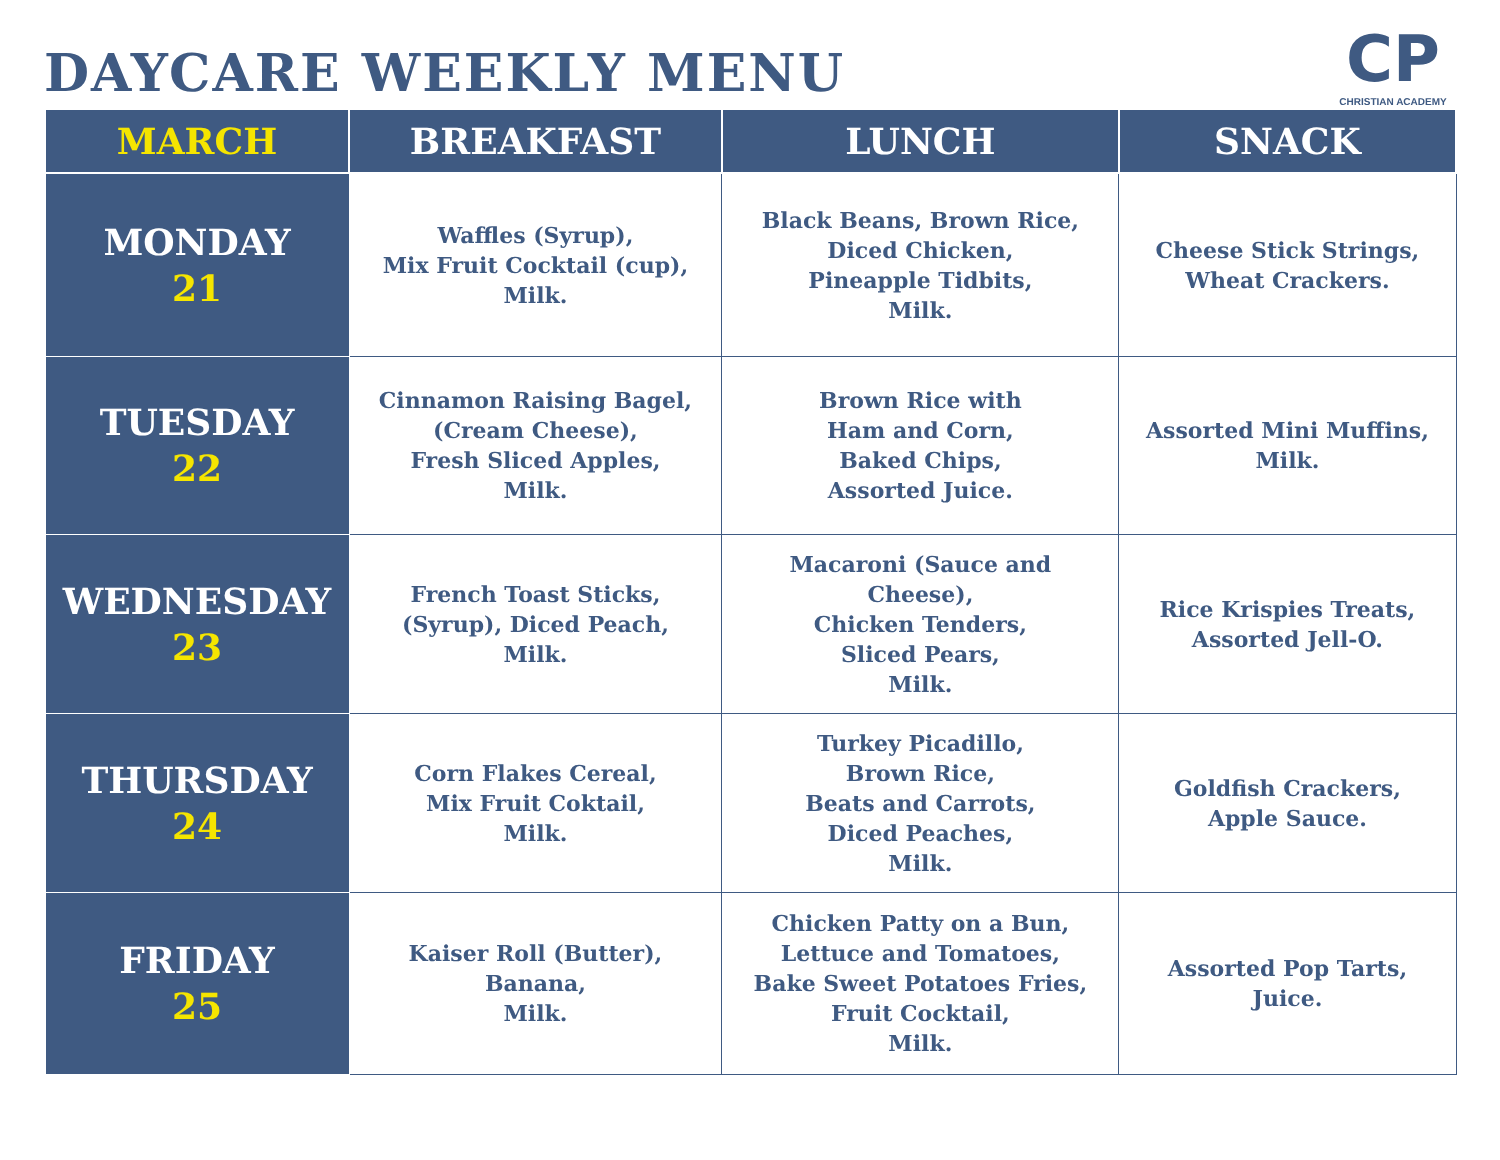DAYCARE WEEKLY MENU
CP
CHRISTIAN ACADEMY
| MARCH | BREAKFAST | LUNCH | SNACK |
| --- | --- | --- | --- |
| MONDAY 21 | Waffles (Syrup), Mix Fruit Cocktail (cup), Milk. | Black Beans, Brown Rice, Diced Chicken, Pineapple Tidbits, Milk. | Cheese Stick Strings, Wheat Crackers. |
| TUESDAY 22 | Cinnamon Raising Bagel, (Cream Cheese), Fresh Sliced Apples, Milk. | Brown Rice with Ham and Corn, Baked Chips, Assorted Juice. | Assorted Mini Muffins, Milk. |
| WEDNESDAY 23 | French Toast Sticks, (Syrup), Diced Peach, Milk. | Macaroni (Sauce and Cheese), Chicken Tenders, Sliced Pears, Milk. | Rice Krispies Treats, Assorted Jell-O. |
| THURSDAY 24 | Corn Flakes Cereal, Mix Fruit Coktail, Milk. | Turkey Picadillo, Brown Rice, Beats and Carrots, Diced Peaches, Milk. | Goldfish Crackers, Apple Sauce. |
| FRIDAY 25 | Kaiser Roll (Butter), Banana, Milk. | Chicken Patty on a Bun, Lettuce and Tomatoes, Bake Sweet Potatoes Fries, Fruit Cocktail, Milk. | Assorted Pop Tarts, Juice. |